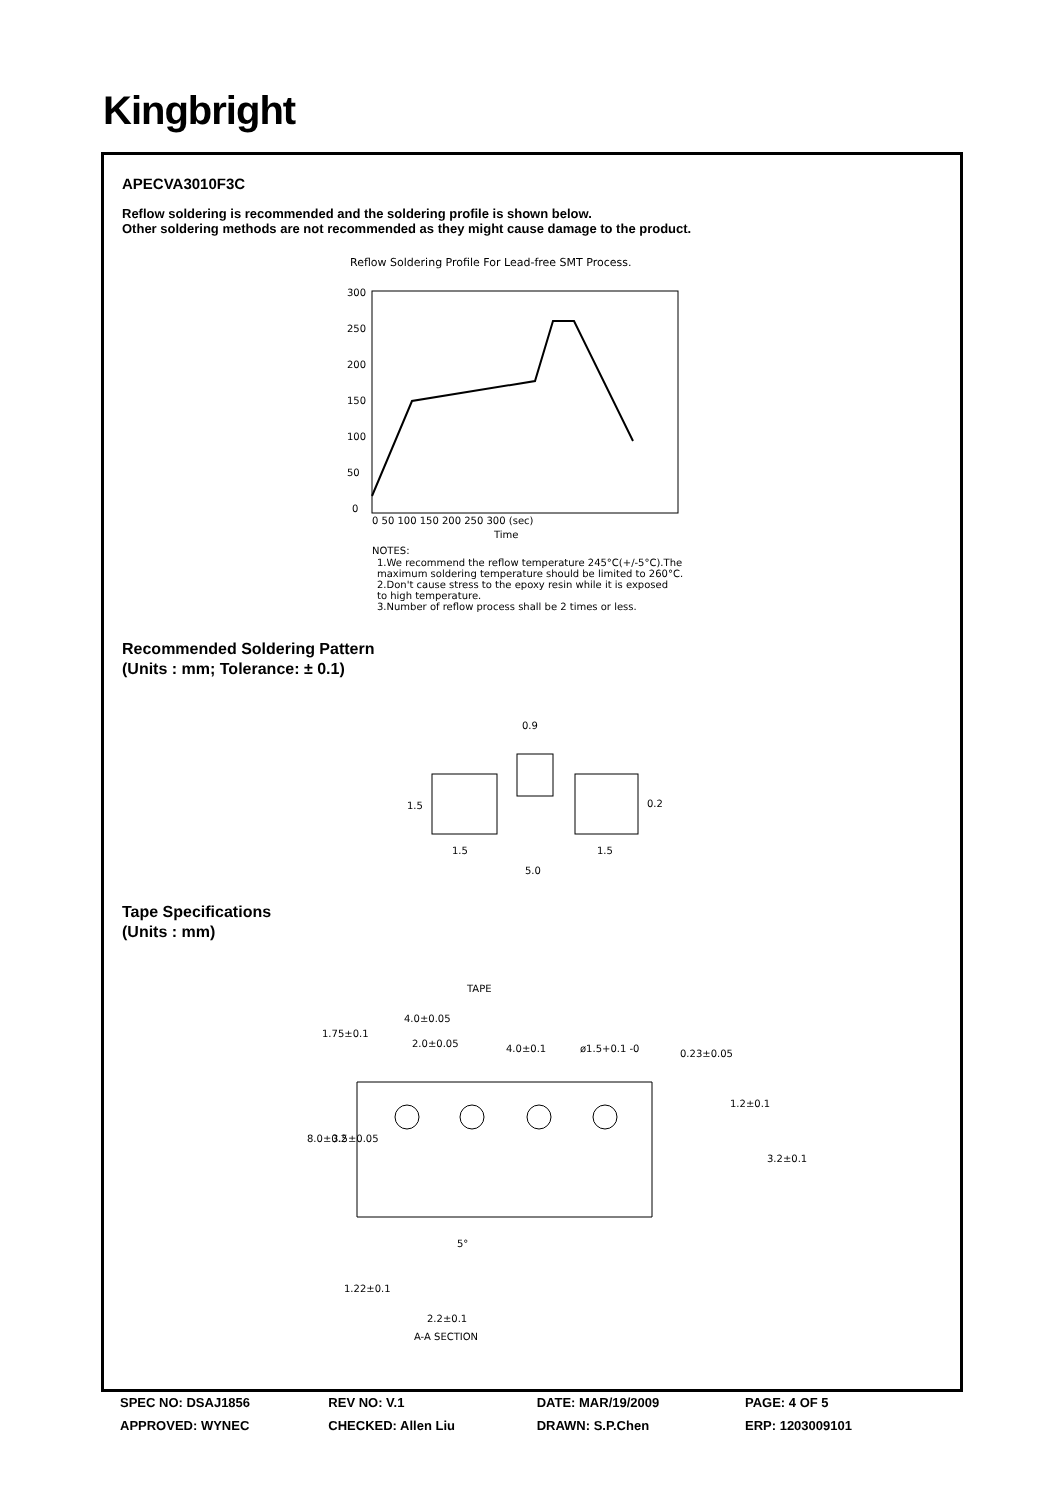Kingbright
APECVA3010F3C
Reflow soldering is recommended and the soldering profile is shown below.
Other soldering methods are not recommended as they might cause damage to the product.
Reflow Soldering Profile For Lead-free SMT Process.
300
250
200
150
100
50
0
0 50 100 150 200 250 300 (sec)
Time
NOTES:
1.We recommend the reflow temperature 245°C(+/-5°C).The
maximum soldering temperature should be limited to 260°C.
2.Don't cause stress to the epoxy resin while it is exposed
to high temperature.
3.Number of reflow process shall be 2 times or less.
Recommended Soldering Pattern
(Units : mm; Tolerance: ± 0.1)
0.9
1.5
0.2
1.5
1.5
5.0
Tape Specifications
(Units : mm)
TAPE
4.0±0.05
2.0±0.05
4.0±0.1
ø1.5+0.1 -0
0.23±0.05
1.2±0.1
1.75±0.1
8.0±0.2
3.5±0.05
3.2±0.1
5°
1.22±0.1
2.2±0.1
A-A SECTION
SPEC NO: DSAJ1856 REV NO: V.1 DATE: MAR/19/2009 PAGE: 4 OF 5
APPROVED: WYNEC CHECKED: Allen Liu DRAWN: S.P.Chen ERP: 1203009101